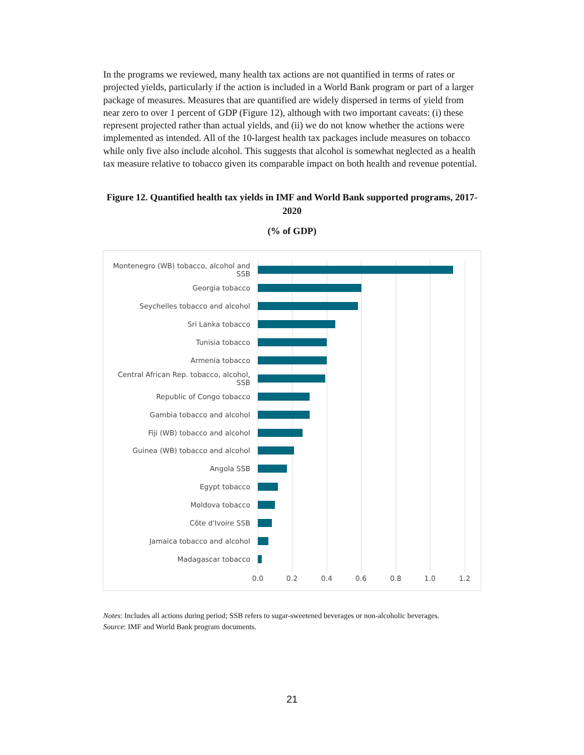In the programs we reviewed, many health tax actions are not quantified in terms of rates or projected yields, particularly if the action is included in a World Bank program or part of a larger package of measures. Measures that are quantified are widely dispersed in terms of yield from near zero to over 1 percent of GDP (Figure 12), although with two important caveats: (i) these represent projected rather than actual yields, and (ii) we do not know whether the actions were implemented as intended. All of the 10-largest health tax packages include measures on tobacco while only five also include alcohol. This suggests that alcohol is somewhat neglected as a health tax measure relative to tobacco given its comparable impact on both health and revenue potential.
Figure 12. Quantified health tax yields in IMF and World Bank supported programs, 2017-2020
(% of GDP)
Montenegro (WB) tobacco, alcohol and SSB
Georgia tobacco
Seychelles tobacco and alcohol
Sri Lanka tobacco
Tunisia tobacco
Armenia tobacco
Central African Rep. tobacco, alcohol, SSB
Republic of Congo tobacco
Gambia tobacco and alcohol
Fiji (WB) tobacco and alcohol
Guinea (WB) tobacco and alcohol
Angola SSB
Egypt tobacco
Moldova tobacco
Côte d'Ivoire SSB
Jamaica tobacco and alcohol
Madagascar tobacco
0.0 0.2 0.4 0.6 0.8 1.0 1.2
Notes: Includes all actions during period; SSB refers to sugar-sweetened beverages or non-alcoholic beverages.
Source: IMF and World Bank program documents.
21